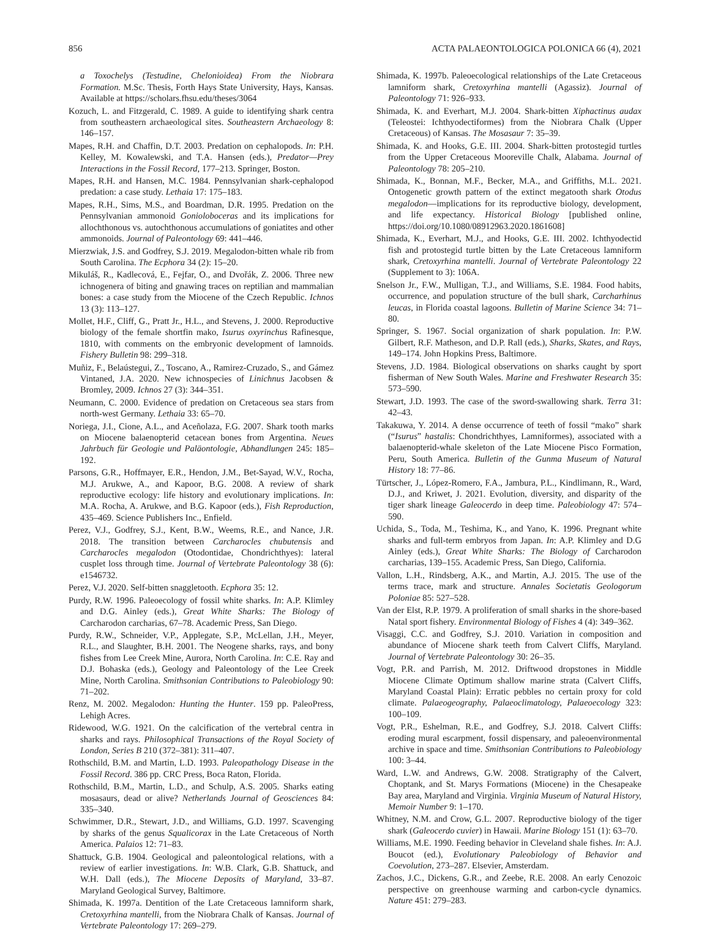856 ACTA PALAEONTOLOGICA POLONICA 66 (4), 2021
a Toxochelys (Testudine, Chelonioidea) From the Niobrara Formation. M.Sc. Thesis, Forth Hays State University, Hays, Kansas. Available at https://scholars.fhsu.edu/theses/3064
Kozuch, L. and Fitzgerald, C. 1989. A guide to identifying shark centra from southeastern archaeological sites. Southeastern Archaeology 8: 146–157.
Mapes, R.H. and Chaffin, D.T. 2003. Predation on cephalopods. In: P.H. Kelley, M. Kowalewski, and T.A. Hansen (eds.), Predator—Prey Interactions in the Fossil Record, 177–213. Springer, Boston.
Mapes, R.H. and Hansen, M.C. 1984. Pennsylvanian shark-cephalopod predation: a case study. Lethaia 17: 175–183.
Mapes, R.H., Sims, M.S., and Boardman, D.R. 1995. Predation on the Pennsylvanian ammonoid Gonioloboceras and its implications for allochthonous vs. autochthonous accumulations of goniatites and other ammonoids. Journal of Paleontology 69: 441–446.
Mierzwiak, J.S. and Godfrey, S.J. 2019. Megalodon-bitten whale rib from South Carolina. The Ecphora 34 (2): 15–20.
Mikuláš, R., Kadlecová, E., Fejfar, O., and Dvořák, Z. 2006. Three new ichnogenera of biting and gnawing traces on reptilian and mammalian bones: a case study from the Miocene of the Czech Republic. Ichnos 13 (3): 113–127.
Mollet, H.F., Cliff, G., Pratt Jr., H.L., and Stevens, J. 2000. Reproductive biology of the female shortfin mako, Isurus oxyrinchus Rafinesque, 1810, with comments on the embryonic development of lamnoids. Fishery Bulletin 98: 299–318.
Muñiz, F., Belaústegui, Z., Toscano, A., Ramirez-Cruzado, S., and Gámez Vintaned, J.A. 2020. New ichnospecies of Linichnus Jacobsen & Bromley, 2009. Ichnos 27 (3): 344–351.
Neumann, C. 2000. Evidence of predation on Cretaceous sea stars from north-west Germany. Lethaia 33: 65–70.
Noriega, J.I., Cione, A.L., and Aceñolaza, F.G. 2007. Shark tooth marks on Miocene balaenopterid cetacean bones from Argentina. Neues Jahrbuch für Geologie und Paläontologie, Abhandlungen 245: 185–192.
Parsons, G.R., Hoffmayer, E.R., Hendon, J.M., Bet-Sayad, W.V., Rocha, M.J. Arukwe, A., and Kapoor, B.G. 2008. A review of shark reproductive ecology: life history and evolutionary implications. In: M.A. Rocha, A. Arukwe, and B.G. Kapoor (eds.), Fish Reproduction, 435–469. Science Publishers Inc., Enfield.
Perez, V.J., Godfrey, S.J., Kent, B.W., Weems, R.E., and Nance, J.R. 2018. The transition between Carcharocles chubutensis and Carcharocles megalodon (Otodontidae, Chondrichthyes): lateral cusplet loss through time. Journal of Vertebrate Paleontology 38 (6): e1546732.
Perez, V.J. 2020. Self-bitten snaggletooth. Ecphora 35: 12.
Purdy, R.W. 1996. Paleoecology of fossil white sharks. In: A.P. Klimley and D.G. Ainley (eds.), Great White Sharks: The Biology of Carcharodon carcharias, 67–78. Academic Press, San Diego.
Purdy, R.W., Schneider, V.P., Applegate, S.P., McLellan, J.H., Meyer, R.L., and Slaughter, B.H. 2001. The Neogene sharks, rays, and bony fishes from Lee Creek Mine, Aurora, North Carolina. In: C.E. Ray and D.J. Bohaska (eds.), Geology and Paleontology of the Lee Creek Mine, North Carolina. Smithsonian Contributions to Paleobiology 90: 71–202.
Renz, M. 2002. Megalodon: Hunting the Hunter. 159 pp. PaleoPress, Lehigh Acres.
Ridewood, W.G. 1921. On the calcification of the vertebral centra in sharks and rays. Philosophical Transactions of the Royal Society of London, Series B 210 (372–381): 311–407.
Rothschild, B.M. and Martin, L.D. 1993. Paleopathology Disease in the Fossil Record. 386 pp. CRC Press, Boca Raton, Florida.
Rothschild, B.M., Martin, L.D., and Schulp, A.S. 2005. Sharks eating mosasaurs, dead or alive? Netherlands Journal of Geosciences 84: 335–340.
Schwimmer, D.R., Stewart, J.D., and Williams, G.D. 1997. Scavenging by sharks of the genus Squalicorax in the Late Cretaceous of North America. Palaios 12: 71–83.
Shattuck, G.B. 1904. Geological and paleontological relations, with a review of earlier investigations. In: W.B. Clark, G.B. Shattuck, and W.H. Dall (eds.), The Miocene Deposits of Maryland, 33–87. Maryland Geological Survey, Baltimore.
Shimada, K. 1997a. Dentition of the Late Cretaceous lamniform shark, Cretoxyrhina mantelli, from the Niobrara Chalk of Kansas. Journal of Vertebrate Paleontology 17: 269–279.
Shimada, K. 1997b. Paleoecological relationships of the Late Cretaceous lamniform shark, Cretoxyrhina mantelli (Agassiz). Journal of Paleontology 71: 926–933.
Shimada, K. and Everhart, M.J. 2004. Shark-bitten Xiphactinus audax (Teleostei: Ichthyodectiformes) from the Niobrara Chalk (Upper Cretaceous) of Kansas. The Mosasaur 7: 35–39.
Shimada, K. and Hooks, G.E. III. 2004. Shark-bitten protostegid turtles from the Upper Cretaceous Mooreville Chalk, Alabama. Journal of Paleontology 78: 205–210.
Shimada, K., Bonnan, M.F., Becker, M.A., and Griffiths, M.L. 2021. Ontogenetic growth pattern of the extinct megatooth shark Otodus megalodon—implications for its reproductive biology, development, and life expectancy. Historical Biology [published online, https://doi.org/10.1080/08912963.2020.1861608]
Shimada, K., Everhart, M.J., and Hooks, G.E. III. 2002. Ichthyodectid fish and protostegid turtle bitten by the Late Cretaceous lamniform shark, Cretoxyrhina mantelli. Journal of Vertebrate Paleontology 22 (Supplement to 3): 106A.
Snelson Jr., F.W., Mulligan, T.J., and Williams, S.E. 1984. Food habits, occurrence, and population structure of the bull shark, Carcharhinus leucas, in Florida coastal lagoons. Bulletin of Marine Science 34: 71–80.
Springer, S. 1967. Social organization of shark population. In: P.W. Gilbert, R.F. Matheson, and D.P. Rall (eds.), Sharks, Skates, and Rays, 149–174. John Hopkins Press, Baltimore.
Stevens, J.D. 1984. Biological observations on sharks caught by sport fisherman of New South Wales. Marine and Freshwater Research 35: 573–590.
Stewart, J.D. 1993. The case of the sword-swallowing shark. Terra 31: 42–43.
Takakuwa, Y. 2014. A dense occurrence of teeth of fossil “mako” shark (“Isurus” hastalis: Chondrichthyes, Lamniformes), associated with a balaenopterid-whale skeleton of the Late Miocene Pisco Formation, Peru, South America. Bulletin of the Gunma Museum of Natural History 18: 77–86.
Türtscher, J., López-Romero, F.A., Jambura, P.L., Kindlimann, R., Ward, D.J., and Kriwet, J. 2021. Evolution, diversity, and disparity of the tiger shark lineage Galeocerdo in deep time. Paleobiology 47: 574–590.
Uchida, S., Toda, M., Teshima, K., and Yano, K. 1996. Pregnant white sharks and full-term embryos from Japan. In: A.P. Klimley and D.G Ainley (eds.), Great White Sharks: The Biology of Carcharodon carcharias, 139–155. Academic Press, San Diego, California.
Vallon, L.H., Rindsberg, A.K., and Martin, A.J. 2015. The use of the terms trace, mark and structure. Annales Societatis Geologorum Poloniae 85: 527–528.
Van der Elst, R.P. 1979. A proliferation of small sharks in the shore-based Natal sport fishery. Environmental Biology of Fishes 4 (4): 349–362.
Visaggi, C.C. and Godfrey, S.J. 2010. Variation in composition and abundance of Miocene shark teeth from Calvert Cliffs, Maryland. Journal of Vertebrate Paleontology 30: 26–35.
Vogt, P.R. and Parrish, M. 2012. Driftwood dropstones in Middle Miocene Climate Optimum shallow marine strata (Calvert Cliffs, Maryland Coastal Plain): Erratic pebbles no certain proxy for cold climate. Palaeogeography, Palaeoclimatology, Palaeoecology 323: 100–109.
Vogt, P.R., Eshelman, R.E., and Godfrey, S.J. 2018. Calvert Cliffs: eroding mural escarpment, fossil dispensary, and paleoenvironmental archive in space and time. Smithsonian Contributions to Paleobiology 100: 3–44.
Ward, L.W. and Andrews, G.W. 2008. Stratigraphy of the Calvert, Choptank, and St. Marys Formations (Miocene) in the Chesapeake Bay area, Maryland and Virginia. Virginia Museum of Natural History, Memoir Number 9: 1–170.
Whitney, N.M. and Crow, G.L. 2007. Reproductive biology of the tiger shark (Galeocerdo cuvier) in Hawaii. Marine Biology 151 (1): 63–70.
Williams, M.E. 1990. Feeding behavior in Cleveland shale fishes. In: A.J. Boucot (ed.), Evolutionary Paleobiology of Behavior and Coevolution, 273–287. Elsevier, Amsterdam.
Zachos, J.C., Dickens, G.R., and Zeebe, R.E. 2008. An early Cenozoic perspective on greenhouse warming and carbon-cycle dynamics. Nature 451: 279–283.